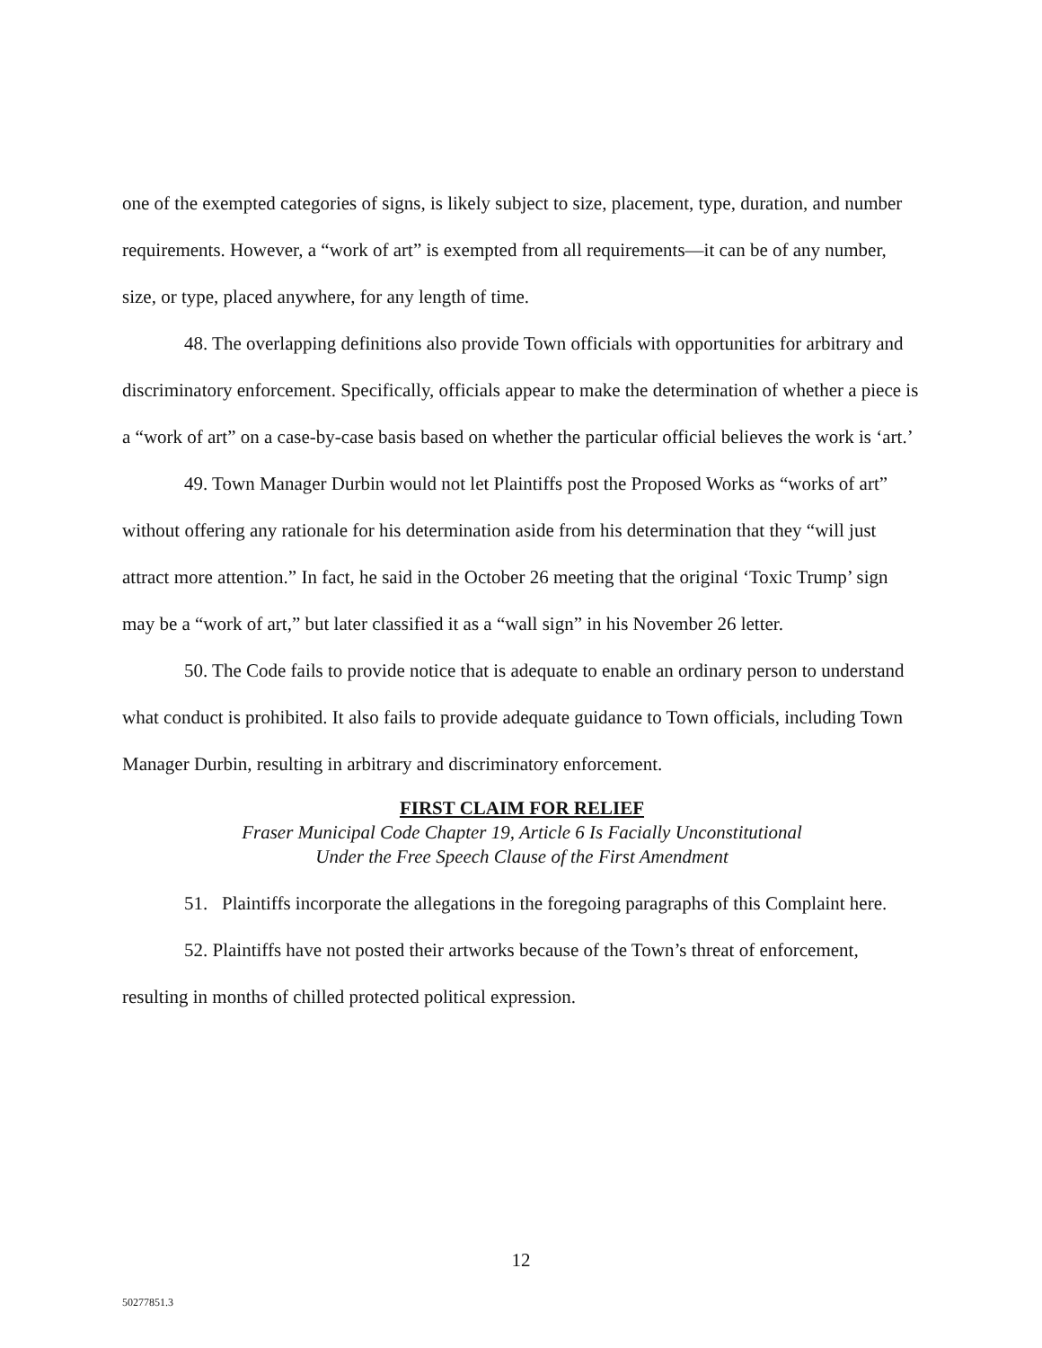one of the exempted categories of signs, is likely subject to size, placement, type, duration, and number requirements. However, a “work of art” is exempted from all requirements—it can be of any number, size, or type, placed anywhere, for any length of time.
48. The overlapping definitions also provide Town officials with opportunities for arbitrary and discriminatory enforcement. Specifically, officials appear to make the determination of whether a piece is a “work of art” on a case-by-case basis based on whether the particular official believes the work is ‘art.’
49. Town Manager Durbin would not let Plaintiffs post the Proposed Works as “works of art” without offering any rationale for his determination aside from his determination that they “will just attract more attention.” In fact, he said in the October 26 meeting that the original ‘Toxic Trump’ sign may be a “work of art,” but later classified it as a “wall sign” in his November 26 letter.
50. The Code fails to provide notice that is adequate to enable an ordinary person to understand what conduct is prohibited. It also fails to provide adequate guidance to Town officials, including Town Manager Durbin, resulting in arbitrary and discriminatory enforcement.
FIRST CLAIM FOR RELIEF
Fraser Municipal Code Chapter 19, Article 6 Is Facially Unconstitutional
Under the Free Speech Clause of the First Amendment
51. Plaintiffs incorporate the allegations in the foregoing paragraphs of this Complaint here.
52. Plaintiffs have not posted their artworks because of the Town’s threat of enforcement, resulting in months of chilled protected political expression.
12
50277851.3